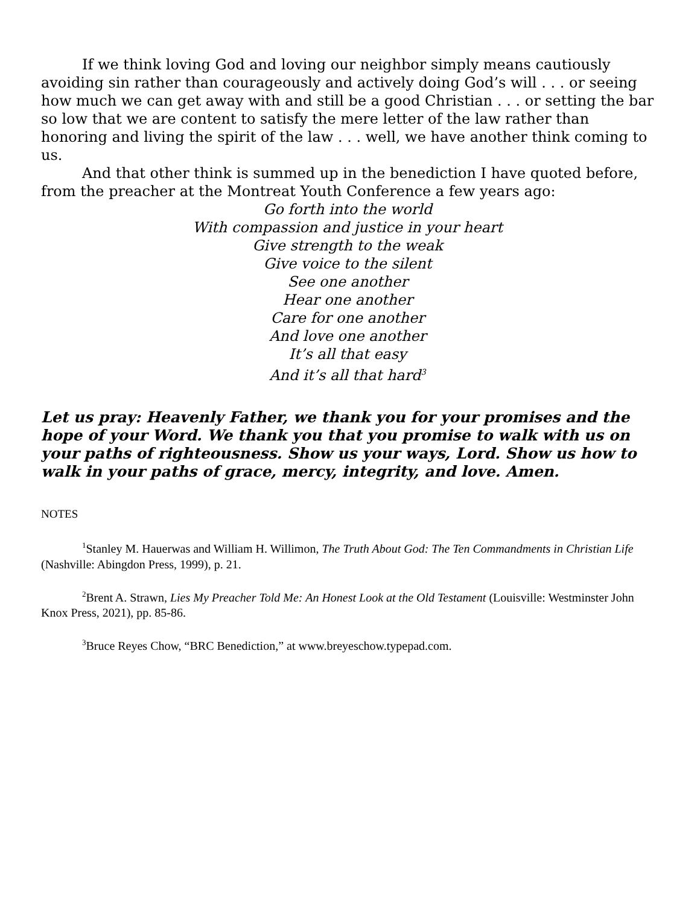If we think loving God and loving our neighbor simply means cautiously avoiding sin rather than courageously and actively doing God’s will . . . or seeing how much we can get away with and still be a good Christian . . . or setting the bar so low that we are content to satisfy the mere letter of the law rather than honoring and living the spirit of the law . . . well, we have another think coming to us.
And that other think is summed up in the benediction I have quoted before, from the preacher at the Montreat Youth Conference a few years ago:
Go forth into the world
With compassion and justice in your heart
Give strength to the weak
Give voice to the silent
See one another
Hear one another
Care for one another
And love one another
It’s all that easy
And it’s all that hard<sup>3</sup>
Let us pray: Heavenly Father, we thank you for your promises and the hope of your Word. We thank you that you promise to walk with us on your paths of righteousness. Show us your ways, Lord. Show us how to walk in your paths of grace, mercy, integrity, and love. Amen.
NOTES
<sup>1</sup> Stanley M. Hauerwas and William H. Willimon, The Truth About God: The Ten Commandments in Christian Life (Nashville: Abingdon Press, 1999), p. 21.
<sup>2</sup> Brent A. Strawn, Lies My Preacher Told Me: An Honest Look at the Old Testament (Louisville: Westminster John Knox Press, 2021), pp. 85-86.
<sup>3</sup> Bruce Reyes Chow, “BRC Benediction,” at www.breyeschow.typepad.com.